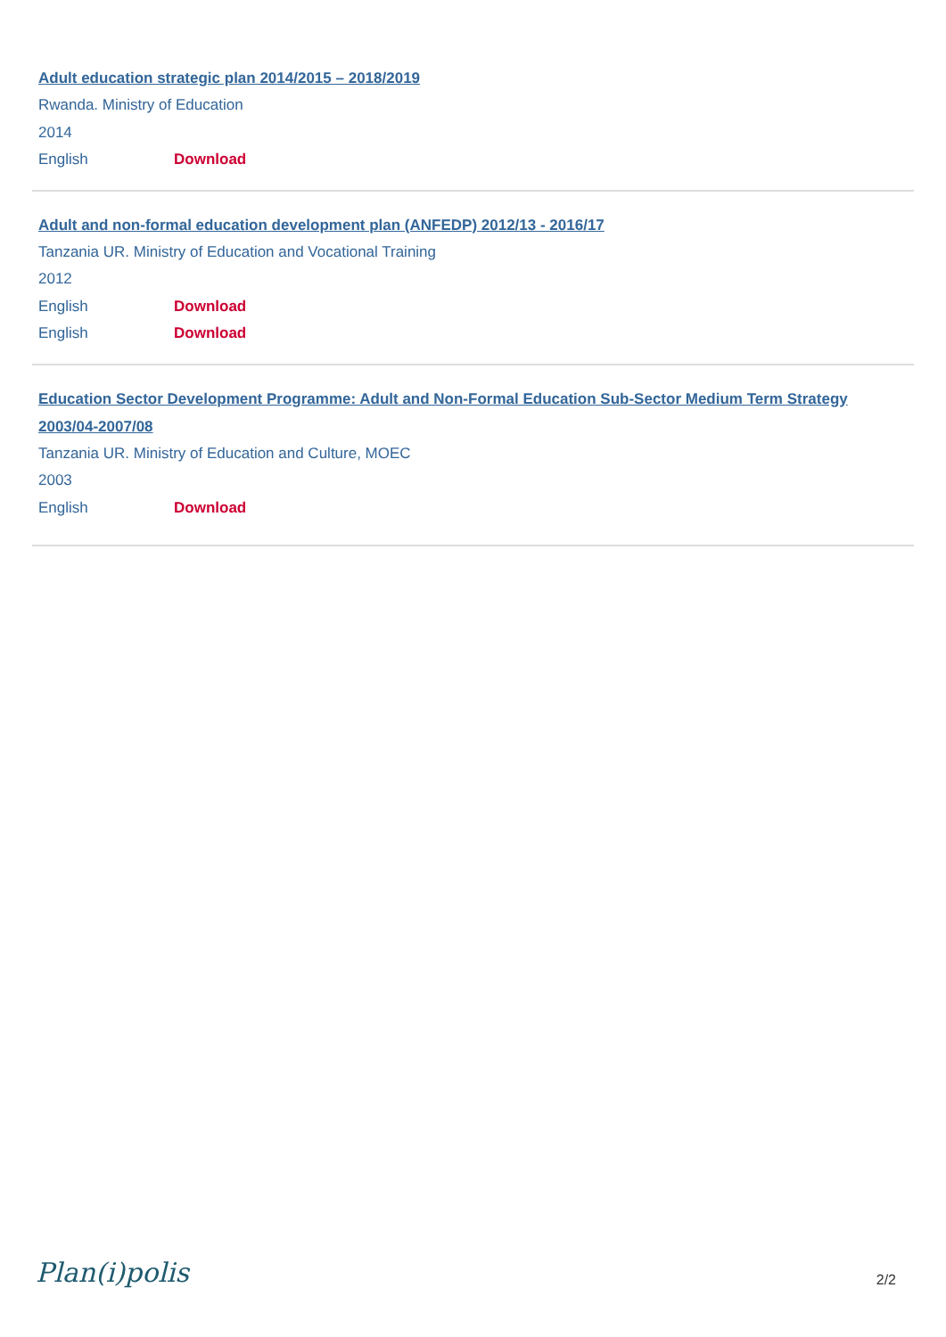Adult education strategic plan 2014/2015 – 2018/2019
Rwanda. Ministry of Education
2014
English Download
Adult and non-formal education development plan (ANFEDP) 2012/13 - 2016/17
Tanzania UR. Ministry of Education and Vocational Training
2012
English Download
English Download
Education Sector Development Programme: Adult and Non-Formal Education Sub-Sector Medium Term Strategy 2003/04-2007/08
Tanzania UR. Ministry of Education and Culture, MOEC
2003
English Download
Plan(i)polis 2/2